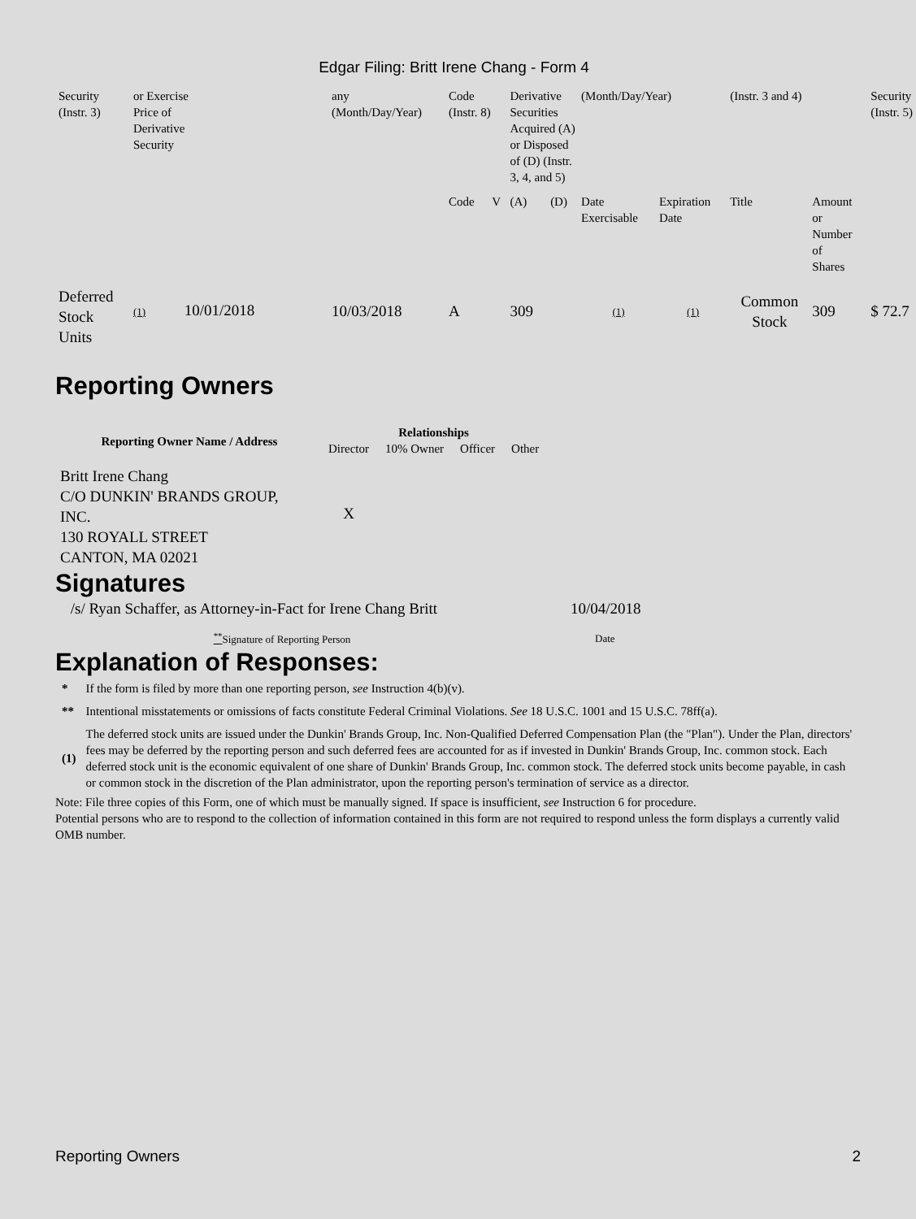Edgar Filing: Britt Irene Chang - Form 4
| Security (Instr. 3) | or Exercise Price of Derivative Security | any (Month/Day/Year) | Code (Instr. 8) | | Derivative Securities Acquired (A) or Disposed of (D) (Instr. 3, 4, and 5) | | (Month/Day/Year) | | (Instr. 3 and 4) | | Security (Instr. 5) |
| | | | Code | V | (A) | (D) | Date Exercisable | Expiration Date | Title | Amount or Number of Shares | |
| Deferred Stock Units | (1) 10/01/2018 | 10/03/2018 | A | | 309 | | (1) | (1) | Common Stock | 309 | $ 72.7 |
Reporting Owners
| Reporting Owner Name / Address | Relationships | | | |
| --- | --- | --- | --- | --- |
| | Director | 10% Owner | Officer | Other |
| Britt Irene Chang C/O DUNKIN' BRANDS GROUP, INC. 130 ROYALL STREET CANTON, MA 02021 | X | | | |
Signatures
| /s/ Ryan Schaffer, as Attorney-in-Fact for Irene Chang Britt | 10/04/2018 |
| <sup>**</sup> Signature of Reporting Person | Date |
Explanation of Responses:
| * | If the form is filed by more than one reporting person, see Instruction 4(b)(v). |
| ** | Intentional misstatements or omissions of facts constitute Federal Criminal Violations. See 18 U.S.C. 1001 and 15 U.S.C. 78ff(a). |
| (1) | The deferred stock units are issued under the Dunkin' Brands Group, Inc. Non-Qualified Deferred Compensation Plan (the "Plan"). Under the Plan, directors' fees may be deferred by the reporting person and such deferred fees are accounted for as if invested in Dunkin' Brands Group, Inc. common stock. Each deferred stock unit is the economic equivalent of one share of Dunkin' Brands Group, Inc. common stock. The deferred stock units become payable, in cash or common stock in the discretion of the Plan administrator, upon the reporting person's termination of service as a director. |
Note: File three copies of this Form, one of which must be manually signed. If space is insufficient, see Instruction 6 for procedure.
Potential persons who are to respond to the collection of information contained in this form are not required to respond unless the form displays a currently valid OMB number.
Reporting Owners 2